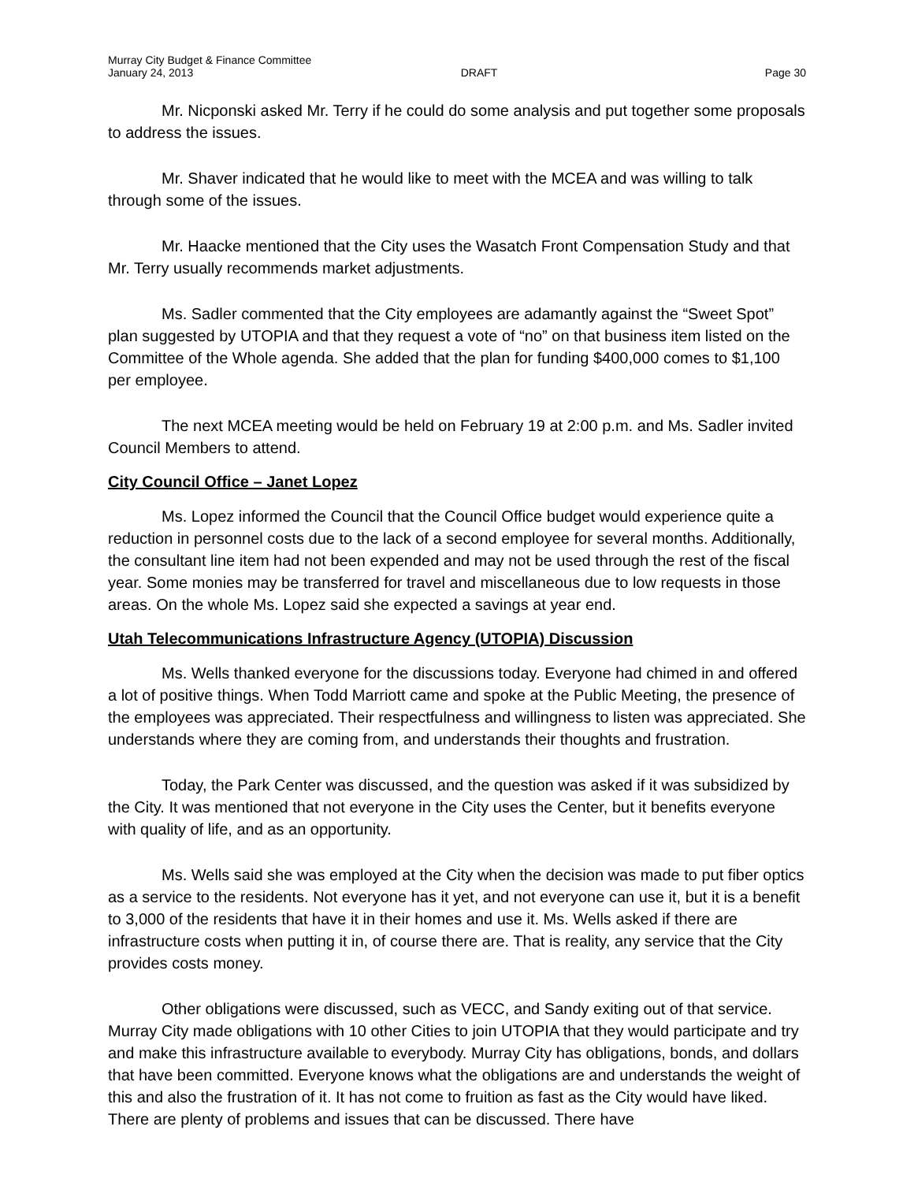Murray City Budget & Finance Committee
January 24, 2013 DRAFT Page 30
Mr. Nicponski asked Mr. Terry if he could do some analysis and put together some proposals to address the issues.
Mr. Shaver indicated that he would like to meet with the MCEA and was willing to talk through some of the issues.
Mr. Haacke mentioned that the City uses the Wasatch Front Compensation Study and that Mr. Terry usually recommends market adjustments.
Ms. Sadler commented that the City employees are adamantly against the “Sweet Spot” plan suggested by UTOPIA and that they request a vote of “no” on that business item listed on the Committee of the Whole agenda. She added that the plan for funding $400,000 comes to $1,100 per employee.
The next MCEA meeting would be held on February 19 at 2:00 p.m. and Ms. Sadler invited Council Members to attend.
City Council Office – Janet Lopez
Ms. Lopez informed the Council that the Council Office budget would experience quite a reduction in personnel costs due to the lack of a second employee for several months. Additionally, the consultant line item had not been expended and may not be used through the rest of the fiscal year. Some monies may be transferred for travel and miscellaneous due to low requests in those areas. On the whole Ms. Lopez said she expected a savings at year end.
Utah Telecommunications Infrastructure Agency (UTOPIA) Discussion
Ms. Wells thanked everyone for the discussions today. Everyone had chimed in and offered a lot of positive things. When Todd Marriott came and spoke at the Public Meeting, the presence of the employees was appreciated. Their respectfulness and willingness to listen was appreciated. She understands where they are coming from, and understands their thoughts and frustration.
Today, the Park Center was discussed, and the question was asked if it was subsidized by the City. It was mentioned that not everyone in the City uses the Center, but it benefits everyone with quality of life, and as an opportunity.
Ms. Wells said she was employed at the City when the decision was made to put fiber optics as a service to the residents. Not everyone has it yet, and not everyone can use it, but it is a benefit to 3,000 of the residents that have it in their homes and use it. Ms. Wells asked if there are infrastructure costs when putting it in, of course there are. That is reality, any service that the City provides costs money.
Other obligations were discussed, such as VECC, and Sandy exiting out of that service. Murray City made obligations with 10 other Cities to join UTOPIA that they would participate and try and make this infrastructure available to everybody. Murray City has obligations, bonds, and dollars that have been committed. Everyone knows what the obligations are and understands the weight of this and also the frustration of it. It has not come to fruition as fast as the City would have liked. There are plenty of problems and issues that can be discussed. There have